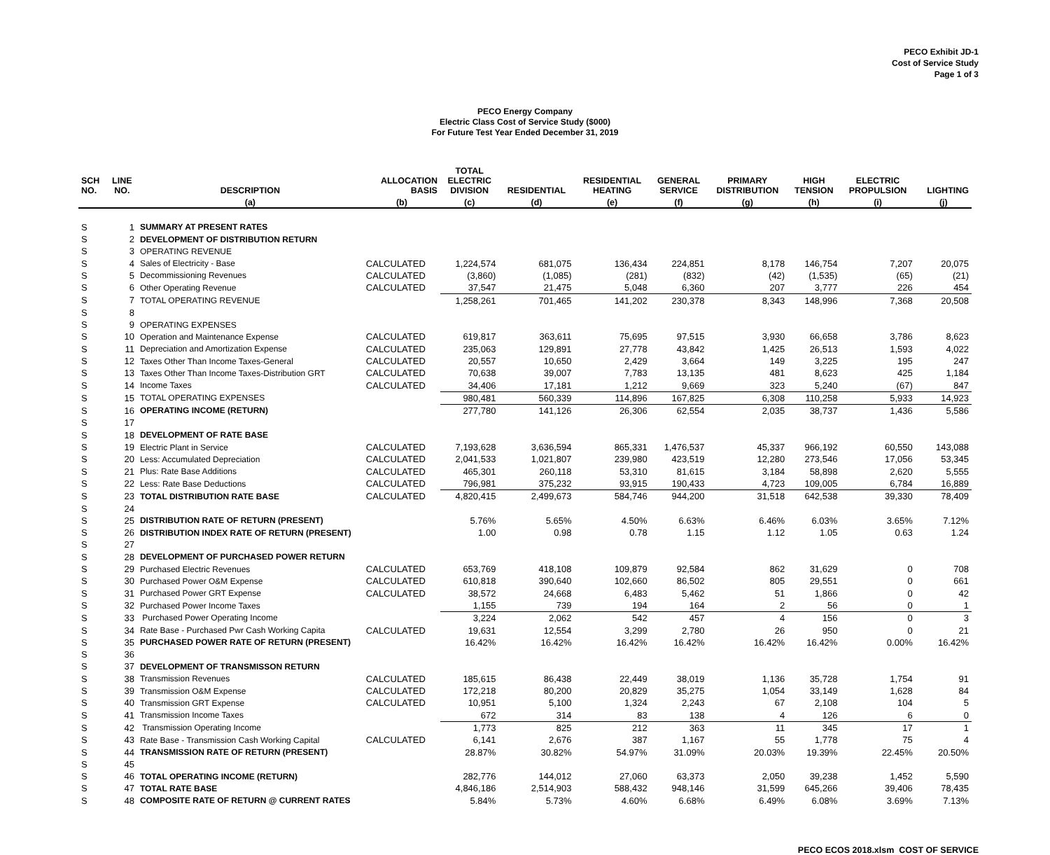PECO Exhibit JD-1
Cost of Service Study
Page 1 of 3
PECO Energy Company
Electric Class Cost of Service Study ($000)
For Future Test Year Ended December 31, 2019
| SCH NO. | LINE NO. | DESCRIPTION | ALLOCATION BASIS | TOTAL ELECTRIC DIVISION | RESIDENTIAL | RESIDENTIAL HEATING | GENERAL SERVICE | PRIMARY DISTRIBUTION | HIGH TENSION | ELECTRIC PROPULSION | LIGHTING |
| --- | --- | --- | --- | --- | --- | --- | --- | --- | --- | --- | --- |
| | | (a) | (b) | (c) | (d) | (e) | (f) | (g) | (h) | (i) | (j) |
| S | 1 | SUMMARY AT PRESENT RATES | | | | | | | | | |
| S | 2 | DEVELOPMENT OF DISTRIBUTION RETURN | | | | | | | | | |
| S | 3 | OPERATING REVENUE | | | | | | | | | |
| S | 4 | Sales of Electricity - Base | CALCULATED | 1,224,574 | 681,075 | 136,434 | 224,851 | 8,178 | 146,754 | 7,207 | 20,075 |
| S | 5 | Decommissioning Revenues | CALCULATED | (3,860) | (1,085) | (281) | (832) | (42) | (1,535) | (65) | (21) |
| S | 6 | Other Operating Revenue | CALCULATED | 37,547 | 21,475 | 5,048 | 6,360 | 207 | 3,777 | 226 | 454 |
| S | 7 | TOTAL OPERATING REVENUE | | 1,258,261 | 701,465 | 141,202 | 230,378 | 8,343 | 148,996 | 7,368 | 20,508 |
| S | 8 | | | | | | | | | | |
| S | 9 | OPERATING EXPENSES | | | | | | | | | |
| S | 10 | Operation and Maintenance Expense | CALCULATED | 619,817 | 363,611 | 75,695 | 97,515 | 3,930 | 66,658 | 3,786 | 8,623 |
| S | 11 | Depreciation and Amortization Expense | CALCULATED | 235,063 | 129,891 | 27,778 | 43,842 | 1,425 | 26,513 | 1,593 | 4,022 |
| S | 12 | Taxes Other Than Income Taxes-General | CALCULATED | 20,557 | 10,650 | 2,429 | 3,664 | 149 | 3,225 | 195 | 247 |
| S | 13 | Taxes Other Than Income Taxes-Distribution GRT | CALCULATED | 70,638 | 39,007 | 7,783 | 13,135 | 481 | 8,623 | 425 | 1,184 |
| S | 14 | Income Taxes | CALCULATED | 34,406 | 17,181 | 1,212 | 9,669 | 323 | 5,240 | (67) | 847 |
| S | 15 | TOTAL OPERATING EXPENSES | | 980,481 | 560,339 | 114,896 | 167,825 | 6,308 | 110,258 | 5,933 | 14,923 |
| S | 16 | OPERATING INCOME (RETURN) | | 277,780 | 141,126 | 26,306 | 62,554 | 2,035 | 38,737 | 1,436 | 5,586 |
| S | 17 | | | | | | | | | | |
| S | 18 | DEVELOPMENT OF RATE BASE | | | | | | | | | |
| S | 19 | Electric Plant in Service | CALCULATED | 7,193,628 | 3,636,594 | 865,331 | 1,476,537 | 45,337 | 966,192 | 60,550 | 143,088 |
| S | 20 | Less: Accumulated Depreciation | CALCULATED | 2,041,533 | 1,021,807 | 239,980 | 423,519 | 12,280 | 273,546 | 17,056 | 53,345 |
| S | 21 | Plus: Rate Base Additions | CALCULATED | 465,301 | 260,118 | 53,310 | 81,615 | 3,184 | 58,898 | 2,620 | 5,555 |
| S | 22 | Less: Rate Base Deductions | CALCULATED | 796,981 | 375,232 | 93,915 | 190,433 | 4,723 | 109,005 | 6,784 | 16,889 |
| S | 23 | TOTAL DISTRIBUTION RATE BASE | CALCULATED | 4,820,415 | 2,499,673 | 584,746 | 944,200 | 31,518 | 642,538 | 39,330 | 78,409 |
| S | 24 | | | | | | | | | | |
| S | 25 | DISTRIBUTION RATE OF RETURN (PRESENT) | | 5.76% | 5.65% | 4.50% | 6.63% | 6.46% | 6.03% | 3.65% | 7.12% |
| S | 26 | DISTRIBUTION INDEX RATE OF RETURN (PRESENT) | | 1.00 | 0.98 | 0.78 | 1.15 | 1.12 | 1.05 | 0.63 | 1.24 |
| S | 27 | | | | | | | | | | |
| S | 28 | DEVELOPMENT OF PURCHASED POWER RETURN | | | | | | | | | |
| S | 29 | Purchased Electric Revenues | CALCULATED | 653,769 | 418,108 | 109,879 | 92,584 | 862 | 31,629 | 0 | 708 |
| S | 30 | Purchased Power O&M Expense | CALCULATED | 610,818 | 390,640 | 102,660 | 86,502 | 805 | 29,551 | 0 | 661 |
| S | 31 | Purchased Power GRT Expense | CALCULATED | 38,572 | 24,668 | 6,483 | 5,462 | 51 | 1,866 | 0 | 42 |
| S | 32 | Purchased Power Income Taxes | | 1,155 | 739 | 194 | 164 | 2 | 56 | 0 | 1 |
| S | 33 | Purchased Power Operating Income | | 3,224 | 2,062 | 542 | 457 | 4 | 156 | 0 | 3 |
| S | 34 | Rate Base - Purchased Pwr Cash Working Capita | CALCULATED | 19,631 | 12,554 | 3,299 | 2,780 | 26 | 950 | 0 | 21 |
| S | 35 | PURCHASED POWER RATE OF RETURN (PRESENT) | | 16.42% | 16.42% | 16.42% | 16.42% | 16.42% | 16.42% | 0.00% | 16.42% |
| S | 36 | | | | | | | | | | |
| S | 37 | DEVELOPMENT OF TRANSMISSON RETURN | | | | | | | | | |
| S | 38 | Transmission Revenues | CALCULATED | 185,615 | 86,438 | 22,449 | 38,019 | 1,136 | 35,728 | 1,754 | 91 |
| S | 39 | Transmission O&M Expense | CALCULATED | 172,218 | 80,200 | 20,829 | 35,275 | 1,054 | 33,149 | 1,628 | 84 |
| S | 40 | Transmission GRT Expense | CALCULATED | 10,951 | 5,100 | 1,324 | 2,243 | 67 | 2,108 | 104 | 5 |
| S | 41 | Transmission Income Taxes | | 672 | 314 | 83 | 138 | 4 | 126 | 6 | 0 |
| S | 42 | Transmission Operating Income | | 1,773 | 825 | 212 | 363 | 11 | 345 | 17 | 1 |
| S | 43 | Rate Base - Transmission Cash Working Capital | CALCULATED | 6,141 | 2,676 | 387 | 1,167 | 55 | 1,778 | 75 | 4 |
| S | 44 | TRANSMISSION RATE OF RETURN (PRESENT) | | 28.87% | 30.82% | 54.97% | 31.09% | 20.03% | 19.39% | 22.45% | 20.50% |
| S | 45 | | | | | | | | | | |
| S | 46 | TOTAL OPERATING INCOME (RETURN) | | 282,776 | 144,012 | 27,060 | 63,373 | 2,050 | 39,238 | 1,452 | 5,590 |
| S | 47 | TOTAL RATE BASE | | 4,846,186 | 2,514,903 | 588,432 | 948,146 | 31,599 | 645,266 | 39,406 | 78,435 |
| S | 48 | COMPOSITE RATE OF RETURN @ CURRENT RATES | | 5.84% | 5.73% | 4.60% | 6.68% | 6.49% | 6.08% | 3.69% | 7.13% |
PECO ECOS 2018.xlsm COST OF SERVICE